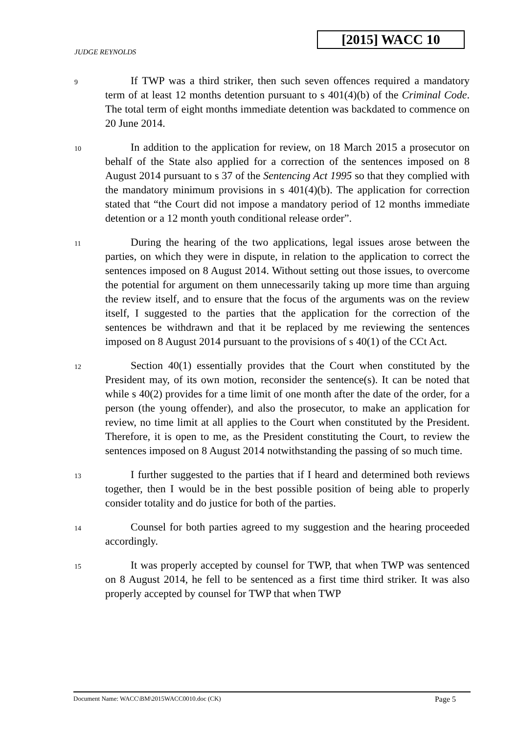[2015] WACC 10
JUDGE REYNOLDS
9
If TWP was a third striker, then such seven offences required a mandatory term of at least 12 months detention pursuant to s 401(4)(b) of the Criminal Code. The total term of eight months immediate detention was backdated to commence on 20 June 2014.
10
In addition to the application for review, on 18 March 2015 a prosecutor on behalf of the State also applied for a correction of the sentences imposed on 8 August 2014 pursuant to s 37 of the Sentencing Act 1995 so that they complied with the mandatory minimum provisions in s 401(4)(b). The application for correction stated that “the Court did not impose a mandatory period of 12 months immediate detention or a 12 month youth conditional release order”.
11
During the hearing of the two applications, legal issues arose between the parties, on which they were in dispute, in relation to the application to correct the sentences imposed on 8 August 2014. Without setting out those issues, to overcome the potential for argument on them unnecessarily taking up more time than arguing the review itself, and to ensure that the focus of the arguments was on the review itself, I suggested to the parties that the application for the correction of the sentences be withdrawn and that it be replaced by me reviewing the sentences imposed on 8 August 2014 pursuant to the provisions of s 40(1) of the CCt Act.
12
Section 40(1) essentially provides that the Court when constituted by the President may, of its own motion, reconsider the sentence(s). It can be noted that while s 40(2) provides for a time limit of one month after the date of the order, for a person (the young offender), and also the prosecutor, to make an application for review, no time limit at all applies to the Court when constituted by the President. Therefore, it is open to me, as the President constituting the Court, to review the sentences imposed on 8 August 2014 notwithstanding the passing of so much time.
13
I further suggested to the parties that if I heard and determined both reviews together, then I would be in the best possible position of being able to properly consider totality and do justice for both of the parties.
14
Counsel for both parties agreed to my suggestion and the hearing proceeded accordingly.
15
It was properly accepted by counsel for TWP, that when TWP was sentenced on 8 August 2014, he fell to be sentenced as a first time third striker. It was also properly accepted by counsel for TWP that when TWP
Document Name: WACC\BM\2015WACC0010.doc (CK) Page 5